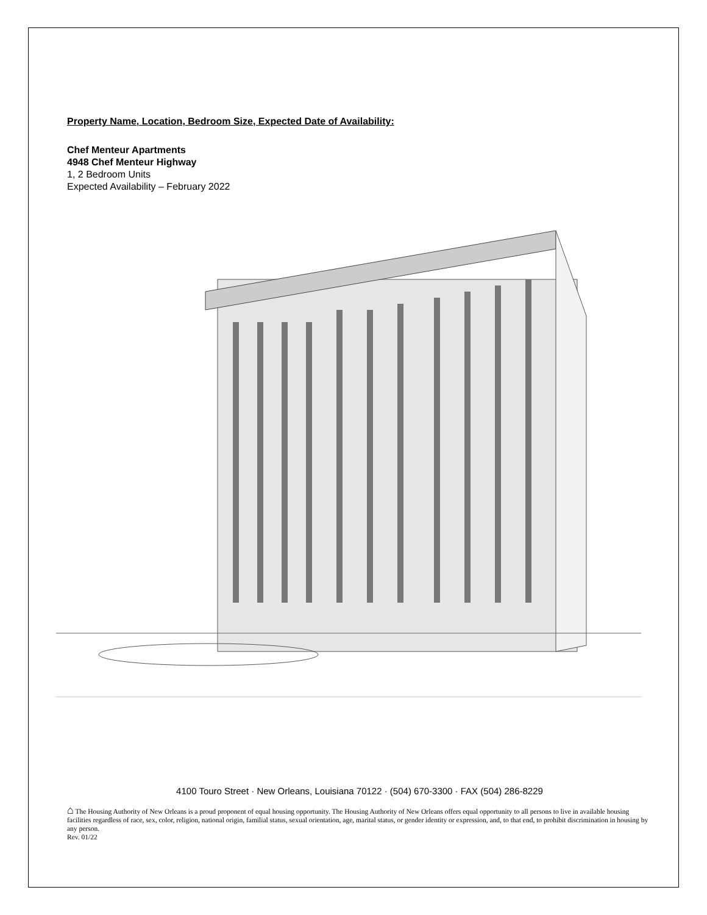Property Name, Location, Bedroom Size, Expected Date of Availability:
Chef Menteur Apartments
4948 Chef Menteur Highway
1, 2 Bedroom Units
Expected Availability – February 2022
4100 Touro Street · New Orleans, Louisiana 70122 · (504) 670-3300 · FAX (504) 286-8229
⌂ The Housing Authority of New Orleans is a proud proponent of equal housing opportunity. The Housing Authority of New Orleans offers equal opportunity to all persons to live in available housing facilities regardless of race, sex, color, religion, national origin, familial status, sexual orientation, age, marital status, or gender identity or expression, and, to that end, to prohibit discrimination in housing by any person.
Rev. 01/22